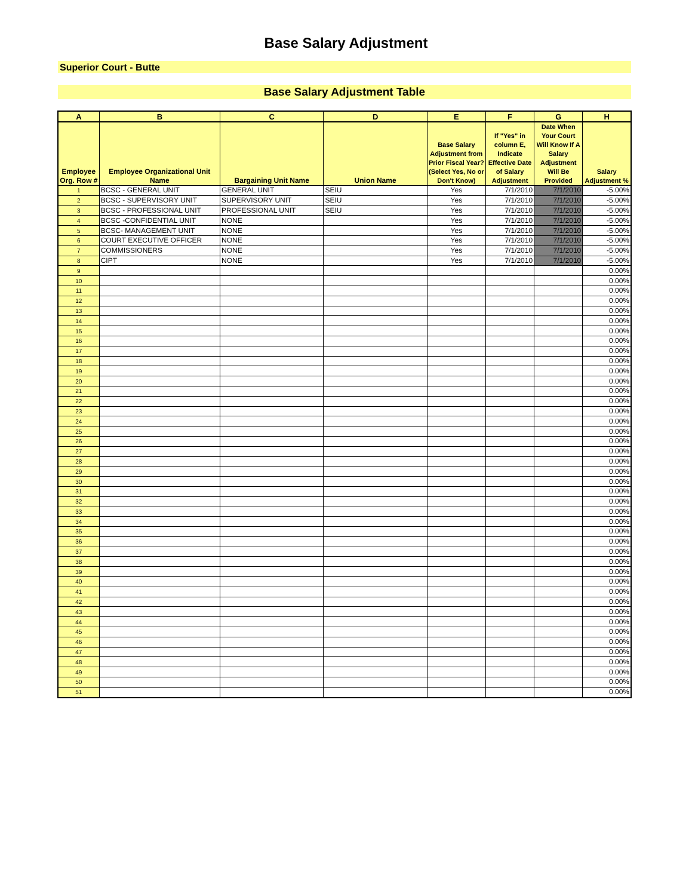Base Salary Adjustment
Superior Court - Butte
Base Salary Adjustment Table
| A | B | C | D | E | F | G | H |
| --- | --- | --- | --- | --- | --- | --- | --- |
| Employee Org. Row # | Employee Organizational Unit Name | Bargaining Unit Name | Union Name | Base Salary Adjustment from Prior Fiscal Year? (Select Yes, No or Don't Know) | If "Yes" in column E, Indicate Effective Date of Salary Adjustment | Date When Your Court Will Know If A Salary Adjustment Will Be Provided | Salary Adjustment % |
| 1 | BCSC - GENERAL UNIT | GENERAL UNIT | SEIU | Yes | 7/1/2010 | 7/1/2010 | -5.00% |
| 2 | BCSC - SUPERVISORY UNIT | SUPERVISORY UNIT | SEIU | Yes | 7/1/2010 | 7/1/2010 | -5.00% |
| 3 | BCSC - PROFESSIONAL UNIT | PROFESSIONAL UNIT | SEIU | Yes | 7/1/2010 | 7/1/2010 | -5.00% |
| 4 | BCSC -CONFIDENTIAL UNIT | NONE | | Yes | 7/1/2010 | 7/1/2010 | -5.00% |
| 5 | BCSC- MANAGEMENT UNIT | NONE | | Yes | 7/1/2010 | 7/1/2010 | -5.00% |
| 6 | COURT EXECUTIVE OFFICER | NONE | | Yes | 7/1/2010 | 7/1/2010 | -5.00% |
| 7 | COMMISSIONERS | NONE | | Yes | 7/1/2010 | 7/1/2010 | -5.00% |
| 8 | CIPT | NONE | | Yes | 7/1/2010 | 7/1/2010 | -5.00% |
| 9 | | | | | | | 0.00% |
| 10 | | | | | | | 0.00% |
| 11 | | | | | | | 0.00% |
| 12 | | | | | | | 0.00% |
| 13 | | | | | | | 0.00% |
| 14 | | | | | | | 0.00% |
| 15 | | | | | | | 0.00% |
| 16 | | | | | | | 0.00% |
| 17 | | | | | | | 0.00% |
| 18 | | | | | | | 0.00% |
| 19 | | | | | | | 0.00% |
| 20 | | | | | | | 0.00% |
| 21 | | | | | | | 0.00% |
| 22 | | | | | | | 0.00% |
| 23 | | | | | | | 0.00% |
| 24 | | | | | | | 0.00% |
| 25 | | | | | | | 0.00% |
| 26 | | | | | | | 0.00% |
| 27 | | | | | | | 0.00% |
| 28 | | | | | | | 0.00% |
| 29 | | | | | | | 0.00% |
| 30 | | | | | | | 0.00% |
| 31 | | | | | | | 0.00% |
| 32 | | | | | | | 0.00% |
| 33 | | | | | | | 0.00% |
| 34 | | | | | | | 0.00% |
| 35 | | | | | | | 0.00% |
| 36 | | | | | | | 0.00% |
| 37 | | | | | | | 0.00% |
| 38 | | | | | | | 0.00% |
| 39 | | | | | | | 0.00% |
| 40 | | | | | | | 0.00% |
| 41 | | | | | | | 0.00% |
| 42 | | | | | | | 0.00% |
| 43 | | | | | | | 0.00% |
| 44 | | | | | | | 0.00% |
| 45 | | | | | | | 0.00% |
| 46 | | | | | | | 0.00% |
| 47 | | | | | | | 0.00% |
| 48 | | | | | | | 0.00% |
| 49 | | | | | | | 0.00% |
| 50 | | | | | | | 0.00% |
| 51 | | | | | | | 0.00% |